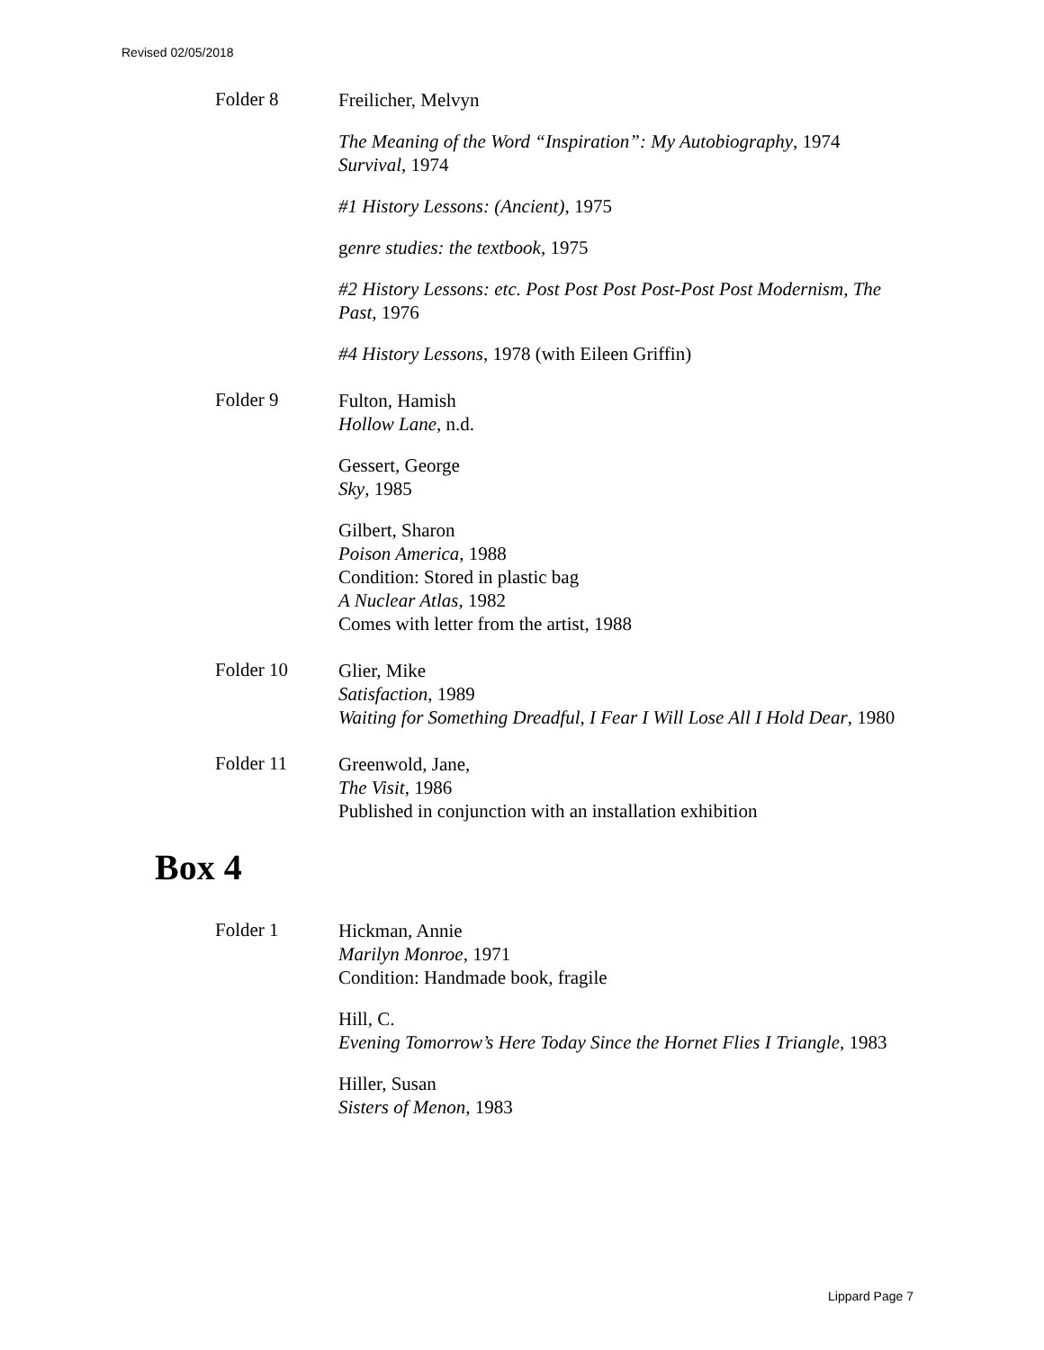Revised 02/05/2018
Folder 8
Freilicher, Melvyn
The Meaning of the Word “Inspiration”: My Autobiography, 1974
Survival, 1974
#1 History Lessons: (Ancient), 1975
genre studies: the textbook, 1975
#2 History Lessons: etc. Post Post Post Post-Post Post Modernism, The Past, 1976
#4 History Lessons, 1978 (with Eileen Griffin)
Folder 9
Fulton, Hamish
Hollow Lane, n.d.
Gessert, George
Sky, 1985
Gilbert, Sharon
Poison America, 1988
Condition: Stored in plastic bag
A Nuclear Atlas, 1982
Comes with letter from the artist, 1988
Folder 10
Glier, Mike
Satisfaction, 1989
Waiting for Something Dreadful, I Fear I Will Lose All I Hold Dear, 1980
Folder 11
Greenwold, Jane,
The Visit, 1986
Published in conjunction with an installation exhibition
Box 4
Folder 1
Hickman, Annie
Marilyn Monroe, 1971
Condition: Handmade book, fragile
Hill, C.
Evening Tomorrow’s Here Today Since the Hornet Flies I Triangle, 1983
Hiller, Susan
Sisters of Menon, 1983
Lippard Page 7